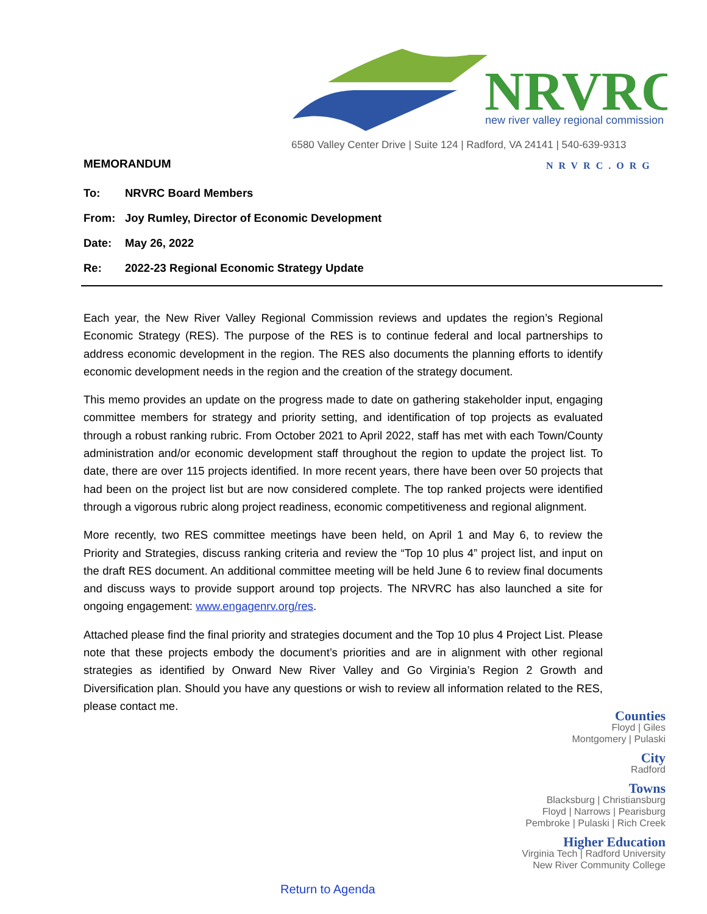NRVRC
new river valley regional commission
6580 Valley Center Drive | Suite 124 | Radford, VA 24141 | 540-639-9313
NRVRC.ORG
MEMORANDUM
To: NRVRC Board Members
From: Joy Rumley, Director of Economic Development
Date: May 26, 2022
Re: 2022-23 Regional Economic Strategy Update
Each year, the New River Valley Regional Commission reviews and updates the region’s Regional Economic Strategy (RES). The purpose of the RES is to continue federal and local partnerships to address economic development in the region. The RES also documents the planning efforts to identify economic development needs in the region and the creation of the strategy document.
This memo provides an update on the progress made to date on gathering stakeholder input, engaging committee members for strategy and priority setting, and identification of top projects as evaluated through a robust ranking rubric. From October 2021 to April 2022, staff has met with each Town/County administration and/or economic development staff throughout the region to update the project list. To date, there are over 115 projects identified. In more recent years, there have been over 50 projects that had been on the project list but are now considered complete. The top ranked projects were identified through a vigorous rubric along project readiness, economic competitiveness and regional alignment.
More recently, two RES committee meetings have been held, on April 1 and May 6, to review the Priority and Strategies, discuss ranking criteria and review the “Top 10 plus 4” project list, and input on the draft RES document. An additional committee meeting will be held June 6 to review final documents and discuss ways to provide support around top projects. The NRVRC has also launched a site for ongoing engagement: www.engagenrv.org/res.
Attached please find the final priority and strategies document and the Top 10 plus 4 Project List. Please note that these projects embody the document’s priorities and are in alignment with other regional strategies as identified by Onward New River Valley and Go Virginia’s Region 2 Growth and Diversification plan. Should you have any questions or wish to review all information related to the RES, please contact me.
Counties
Floyd | Giles
Montgomery | Pulaski
City
Radford
Towns
Blacksburg | Christiansburg
Floyd | Narrows | Pearisburg
Pembroke | Pulaski | Rich Creek
Higher Education
Virginia Tech | Radford University
New River Community College
Return to Agenda